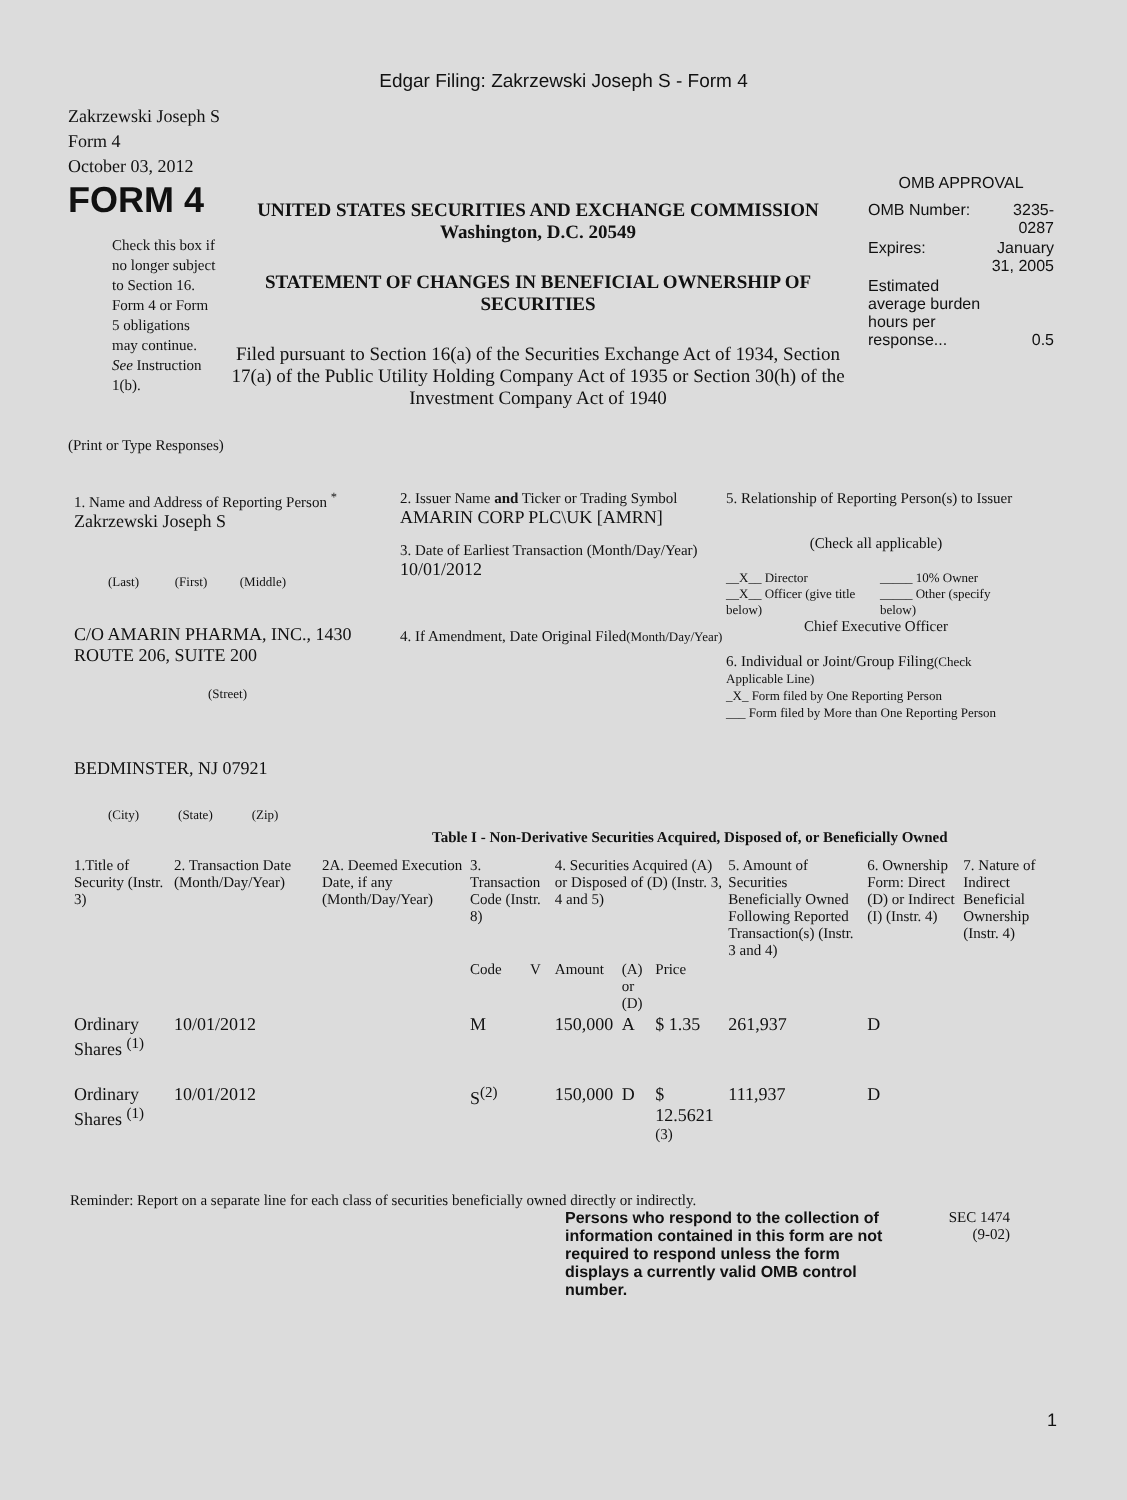Edgar Filing: Zakrzewski Joseph S - Form 4
Zakrzewski Joseph S
Form 4
October 03, 2012
FORM 4
Check this box if no longer subject to Section 16. Form 4 or Form 5 obligations may continue. See Instruction 1(b).
UNITED STATES SECURITIES AND EXCHANGE COMMISSION
Washington, D.C. 20549
STATEMENT OF CHANGES IN BENEFICIAL OWNERSHIP OF SECURITIES
Filed pursuant to Section 16(a) of the Securities Exchange Act of 1934, Section 17(a) of the Public Utility Holding Company Act of 1935 or Section 30(h) of the Investment Company Act of 1940
OMB APPROVAL
| OMB Number: | 3235-0287 |
| Expires: | January 31, 2005 |
| Estimated average burden hours per response... | 0.5 |
(Print or Type Responses)
1. Name and Address of Reporting Person <sup>*</sup>
Zakrzewski Joseph S
(Last) (First) (Middle)
C/O AMARIN PHARMA, INC., 1430 ROUTE 206, SUITE 200
(Street)
BEDMINSTER, NJ 07921
(City) (State) (Zip)
2. Issuer Name and Ticker or Trading Symbol
AMARIN CORP PLC\UK [AMRN]
3. Date of Earliest Transaction (Month/Day/Year)
10/01/2012
4. If Amendment, Date Original Filed(Month/Day/Year)
5. Relationship of Reporting Person(s) to Issuer
(Check all applicable)
__X__ Director
__X__ Officer (give title below)
_____ 10% Owner
_____ Other (specify below)
Chief Executive Officer
6. Individual or Joint/Group Filing(Check Applicable Line)
_X_ Form filed by One Reporting Person
___ Form filed by More than One Reporting Person
Table I - Non-Derivative Securities Acquired, Disposed of, or Beneficially Owned
| 1.Title of Security (Instr. 3) | 2. Transaction Date (Month/Day/Year) | 2A. Deemed Execution Date, if any (Month/Day/Year) | 3. Transaction Code (Instr. 8) | | 4. Securities Acquired (A) or Disposed of (D) (Instr. 3, 4 and 5) | | | 5. Amount of Securities Beneficially Owned Following Reported Transaction(s) (Instr. 3 and 4) | 6. Ownership Form: Direct (D) or Indirect (I) (Instr. 4) | 7. Nature of Indirect Beneficial Ownership (Instr. 4) |
| --- | --- | --- | --- | --- | --- | --- | --- | --- | --- | --- |
| | | | Code | V | Amount | (A) or (D) | Price | | | |
| Ordinary Shares <sup>(1)</sup> | 10/01/2012 | | M | | 150,000 | A | $ 1.35 | 261,937 | D | |
| Ordinary Shares <sup>(1)</sup> | 10/01/2012 | | S<sup>(2)</sup> | | 150,000 | D | $ 12.5621 <sup>(3)</sup> | 111,937 | D | |
Reminder: Report on a separate line for each class of securities beneficially owned directly or indirectly.
Persons who respond to the collection of information contained in this form are not required to respond unless the form displays a currently valid OMB control number.
SEC 1474
(9-02)
1